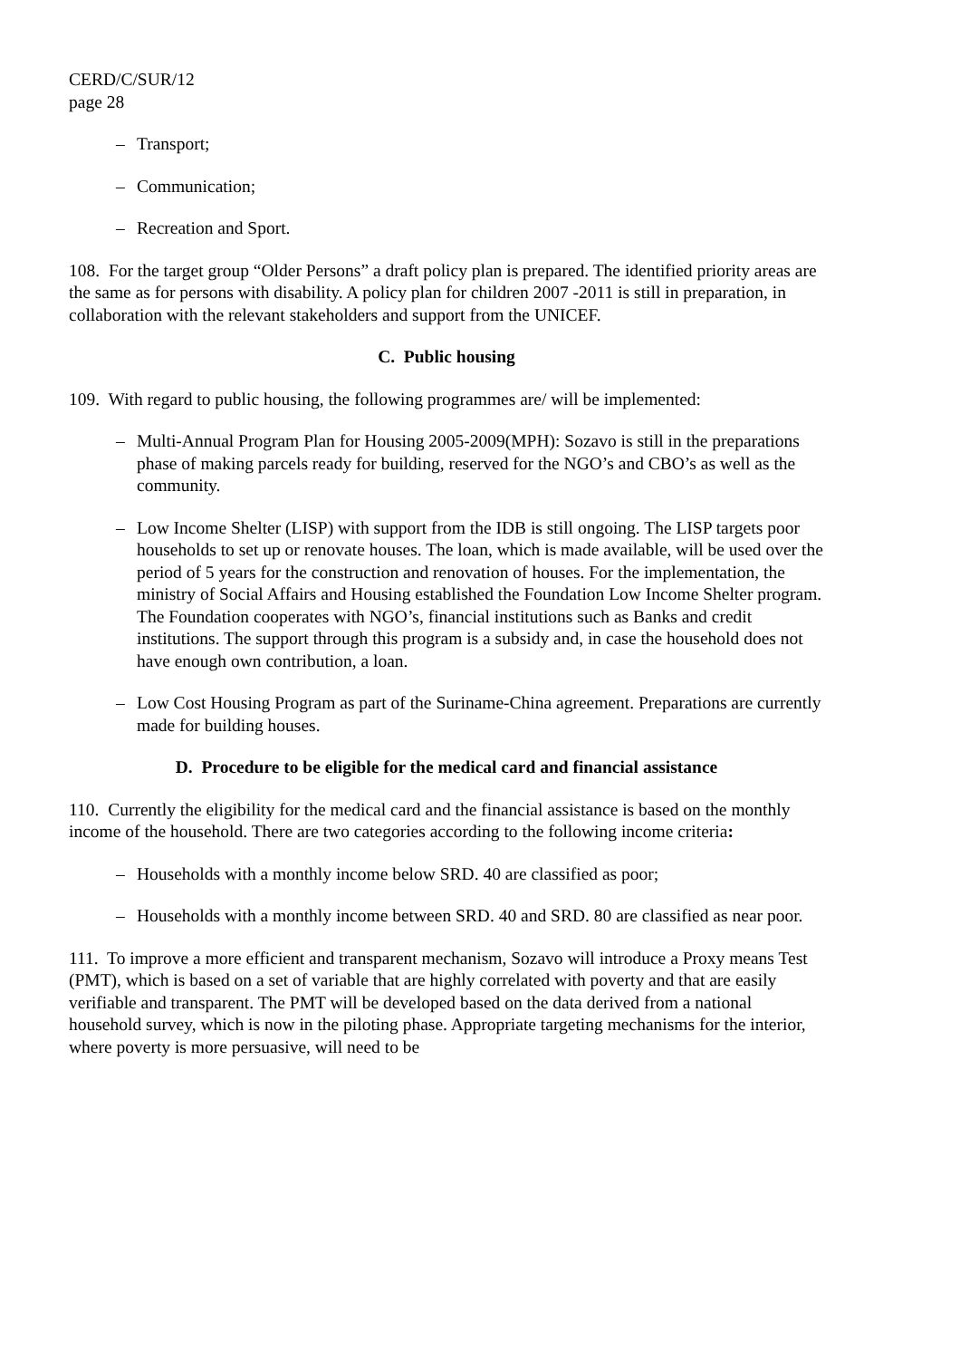CERD/C/SUR/12
page 28
– Transport;
– Communication;
– Recreation and Sport.
108. For the target group “Older Persons” a draft policy plan is prepared. The identified priority areas are the same as for persons with disability. A policy plan for children 2007 -2011 is still in preparation, in collaboration with the relevant stakeholders and support from the UNICEF.
C. Public housing
109. With regard to public housing, the following programmes are/ will be implemented:
– Multi-Annual Program Plan for Housing 2005-2009(MPH): Sozavo is still in the preparations phase of making parcels ready for building, reserved for the NGO’s and CBO’s as well as the community.
– Low Income Shelter (LISP) with support from the IDB is still ongoing. The LISP targets poor households to set up or renovate houses. The loan, which is made available, will be used over the period of 5 years for the construction and renovation of houses. For the implementation, the ministry of Social Affairs and Housing established the Foundation Low Income Shelter program. The Foundation cooperates with NGO’s, financial institutions such as Banks and credit institutions. The support through this program is a subsidy and, in case the household does not have enough own contribution, a loan.
– Low Cost Housing Program as part of the Suriname-China agreement. Preparations are currently made for building houses.
D. Procedure to be eligible for the medical card and financial assistance
110. Currently the eligibility for the medical card and the financial assistance is based on the monthly income of the household. There are two categories according to the following income criteria:
– Households with a monthly income below SRD. 40 are classified as poor;
– Households with a monthly income between SRD. 40 and SRD. 80 are classified as near poor.
111. To improve a more efficient and transparent mechanism, Sozavo will introduce a Proxy means Test (PMT), which is based on a set of variable that are highly correlated with poverty and that are easily verifiable and transparent. The PMT will be developed based on the data derived from a national household survey, which is now in the piloting phase. Appropriate targeting mechanisms for the interior, where poverty is more persuasive, will need to be